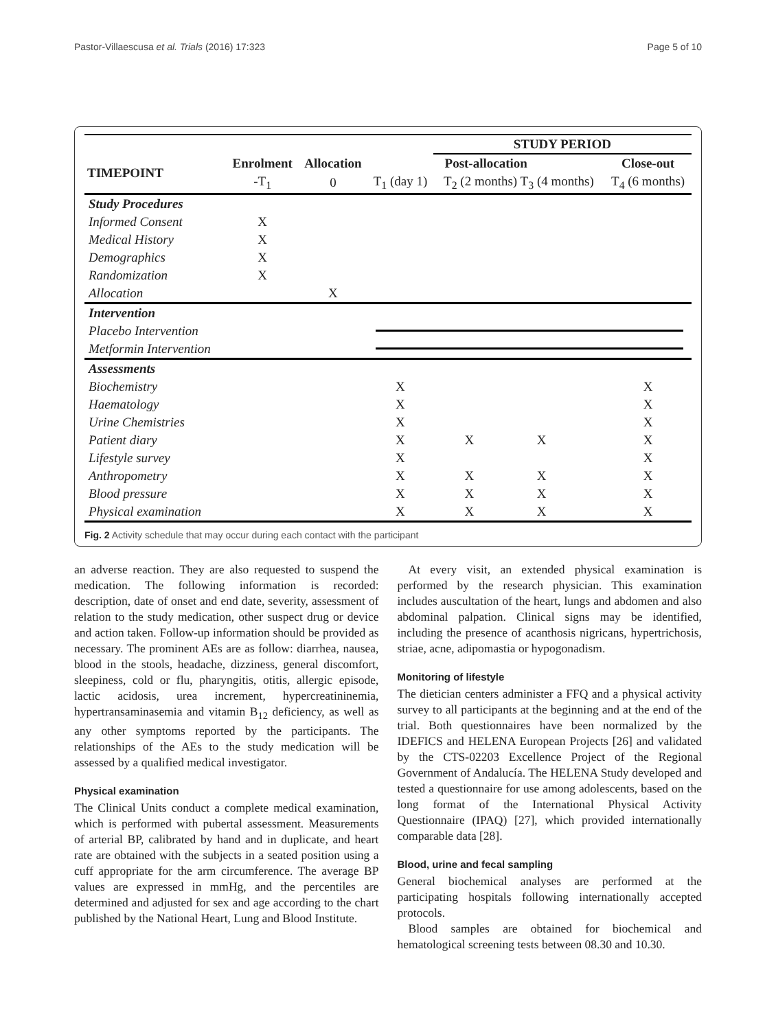Pastor-Villaescusa et al. Trials (2016) 17:323 Page 5 of 10
| | | | | STUDY PERIOD | | | |
| --- | --- | --- | --- | --- | --- | --- | --- |
| TIMEPOINT | Enrolment | Allocation | Post-allocation | | | | Close-out |
| | -T<sub>1</sub> | 0 | T<sub>1</sub> (day 1) | T<sub>2</sub> (2 months) T<sub>3</sub> (4 months) | | | T<sub>4</sub> (6 months) |
| Study Procedures | | | | | | | |
| Informed Consent | X | | | | | | |
| Medical History | X | | | | | | |
| Demographics | X | | | | | | |
| Randomization | X | | | | | | |
| Allocation | | X | | | | | |
| Intervention | | | | | | | |
| Placebo Intervention | | | | | | | |
| Metformin Intervention | | | | | | | |
| Assessments | | | | | | | |
| Biochemistry | | | X | | | | X |
| Haematology | | | X | | | | X |
| Urine Chemistries | | | X | | | | X |
| Patient diary | | | X | X | X | | X |
| Lifestyle survey | | | X | | | | X |
| Anthropometry | | | X | X | X | | X |
| Blood pressure | | | X | X | X | | X |
| Physical examination | | | X | X | X | | X |
Fig. 2 Activity schedule that may occur during each contact with the participant
an adverse reaction. They are also requested to suspend the medication. The following information is recorded: description, date of onset and end date, severity, assessment of relation to the study medication, other suspect drug or device and action taken. Follow-up information should be provided as necessary. The prominent AEs are as follow: diarrhea, nausea, blood in the stools, headache, dizziness, general discomfort, sleepiness, cold or flu, pharyngitis, otitis, allergic episode, lactic acidosis, urea increment, hypercreatininemia, hypertransaminasemia and vitamin B<sub>12</sub> deficiency, as well as any other symptoms reported by the participants. The relationships of the AEs to the study medication will be assessed by a qualified medical investigator.
Physical examination
The Clinical Units conduct a complete medical examination, which is performed with pubertal assessment. Measurements of arterial BP, calibrated by hand and in duplicate, and heart rate are obtained with the subjects in a seated position using a cuff appropriate for the arm circumference. The average BP values are expressed in mmHg, and the percentiles are determined and adjusted for sex and age according to the chart published by the National Heart, Lung and Blood Institute.
At every visit, an extended physical examination is performed by the research physician. This examination includes auscultation of the heart, lungs and abdomen and also abdominal palpation. Clinical signs may be identified, including the presence of acanthosis nigricans, hypertrichosis, striae, acne, adipomastia or hypogonadism.
Monitoring of lifestyle
The dietician centers administer a FFQ and a physical activity survey to all participants at the beginning and at the end of the trial. Both questionnaires have been normalized by the IDEFICS and HELENA European Projects [26] and validated by the CTS-02203 Excellence Project of the Regional Government of Andalucía. The HELENA Study developed and tested a questionnaire for use among adolescents, based on the long format of the International Physical Activity Questionnaire (IPAQ) [27], which provided internationally comparable data [28].
Blood, urine and fecal sampling
General biochemical analyses are performed at the participating hospitals following internationally accepted protocols.
Blood samples are obtained for biochemical and hematological screening tests between 08.30 and 10.30.